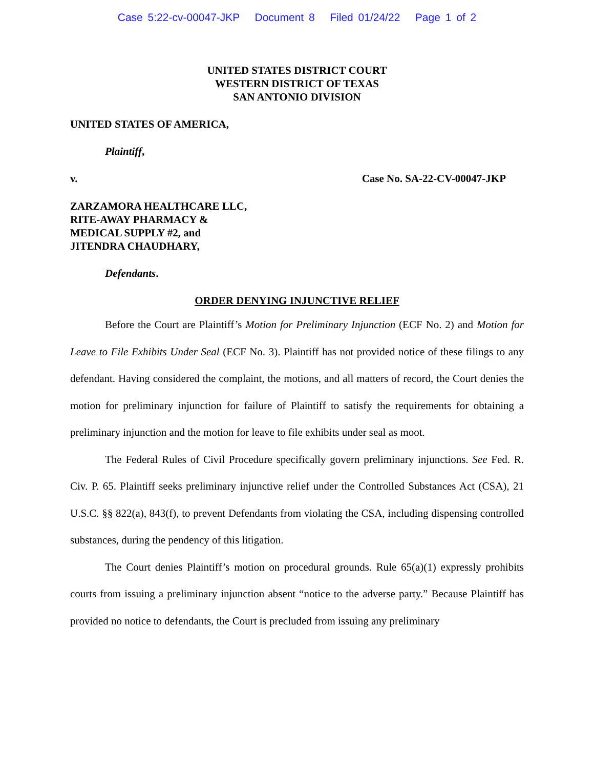Case 5:22-cv-00047-JKP Document 8 Filed 01/24/22 Page 1 of 2
UNITED STATES DISTRICT COURT
WESTERN DISTRICT OF TEXAS
SAN ANTONIO DIVISION
UNITED STATES OF AMERICA,
Plaintiff,
v. Case No. SA-22-CV-00047-JKP
ZARZAMORA HEALTHCARE LLC,
RITE-AWAY PHARMACY &
MEDICAL SUPPLY #2, and
JITENDRA CHAUDHARY,
Defendants.
ORDER DENYING INJUNCTIVE RELIEF
Before the Court are Plaintiff’s Motion for Preliminary Injunction (ECF No. 2) and Motion for Leave to File Exhibits Under Seal (ECF No. 3). Plaintiff has not provided notice of these filings to any defendant. Having considered the complaint, the motions, and all matters of record, the Court denies the motion for preliminary injunction for failure of Plaintiff to satisfy the requirements for obtaining a preliminary injunction and the motion for leave to file exhibits under seal as moot.
The Federal Rules of Civil Procedure specifically govern preliminary injunctions. See Fed. R. Civ. P. 65. Plaintiff seeks preliminary injunctive relief under the Controlled Substances Act (CSA), 21 U.S.C. §§ 822(a), 843(f), to prevent Defendants from violating the CSA, including dispensing controlled substances, during the pendency of this litigation.
The Court denies Plaintiff’s motion on procedural grounds. Rule 65(a)(1) expressly prohibits courts from issuing a preliminary injunction absent “notice to the adverse party.” Because Plaintiff has provided no notice to defendants, the Court is precluded from issuing any preliminary